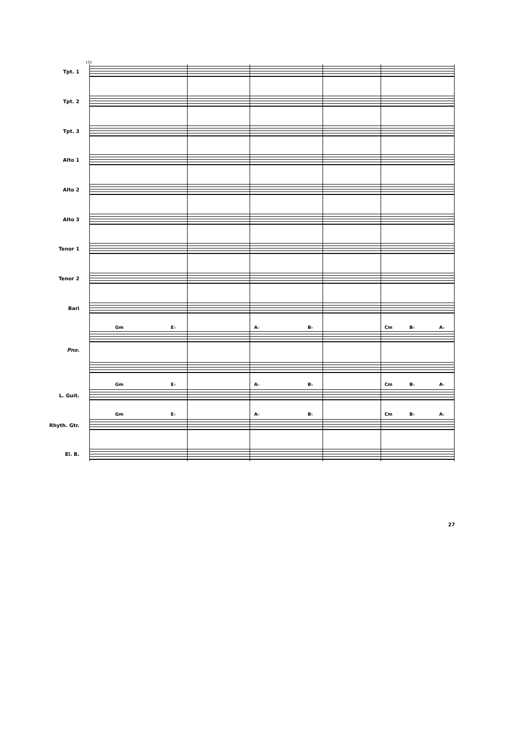132
Tpt. 1
Tpt. 2
Tpt. 3
Alto 1
Alto 2
Alto 3
Tenor 1
Tenor 2
Bari
Gm E♭ A♭ B♭ Cm B♭ A♭
Pno.
Gm E♭ A♭ B♭ Cm B♭ A♭
L. Guit.
Gm E♭ A♭ B♭ Cm B♭ A♭
Rhyth. Gtr.
El. B.
27